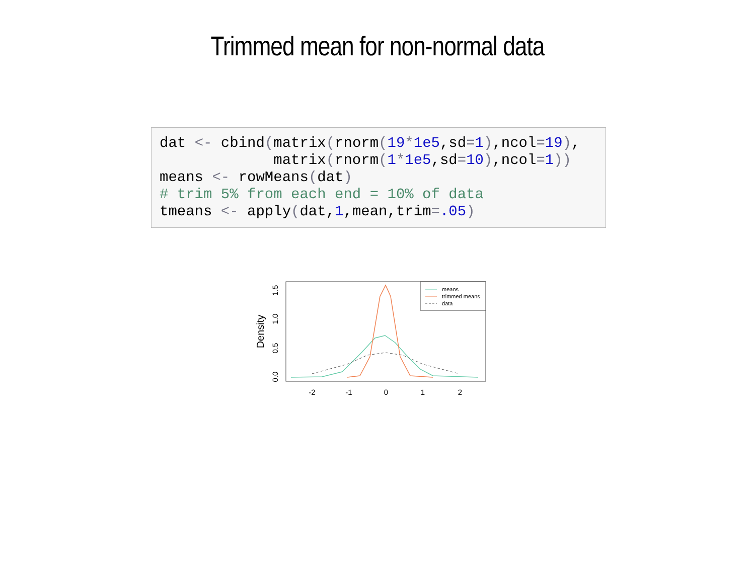Trimmed mean for non-normal data
dat <- cbind(matrix(rnorm(19*1e5,sd=1),ncol=19),
             matrix(rnorm(1*1e5,sd=10),ncol=1))
means <- rowMeans(dat)
# trim 5% from each end = 10% of data
tmeans <- apply(dat,1,mean,trim=.05)
Density
0.0
0.5
1.0
1.5
-2
-1
0
1
2
means
trimmed means
data